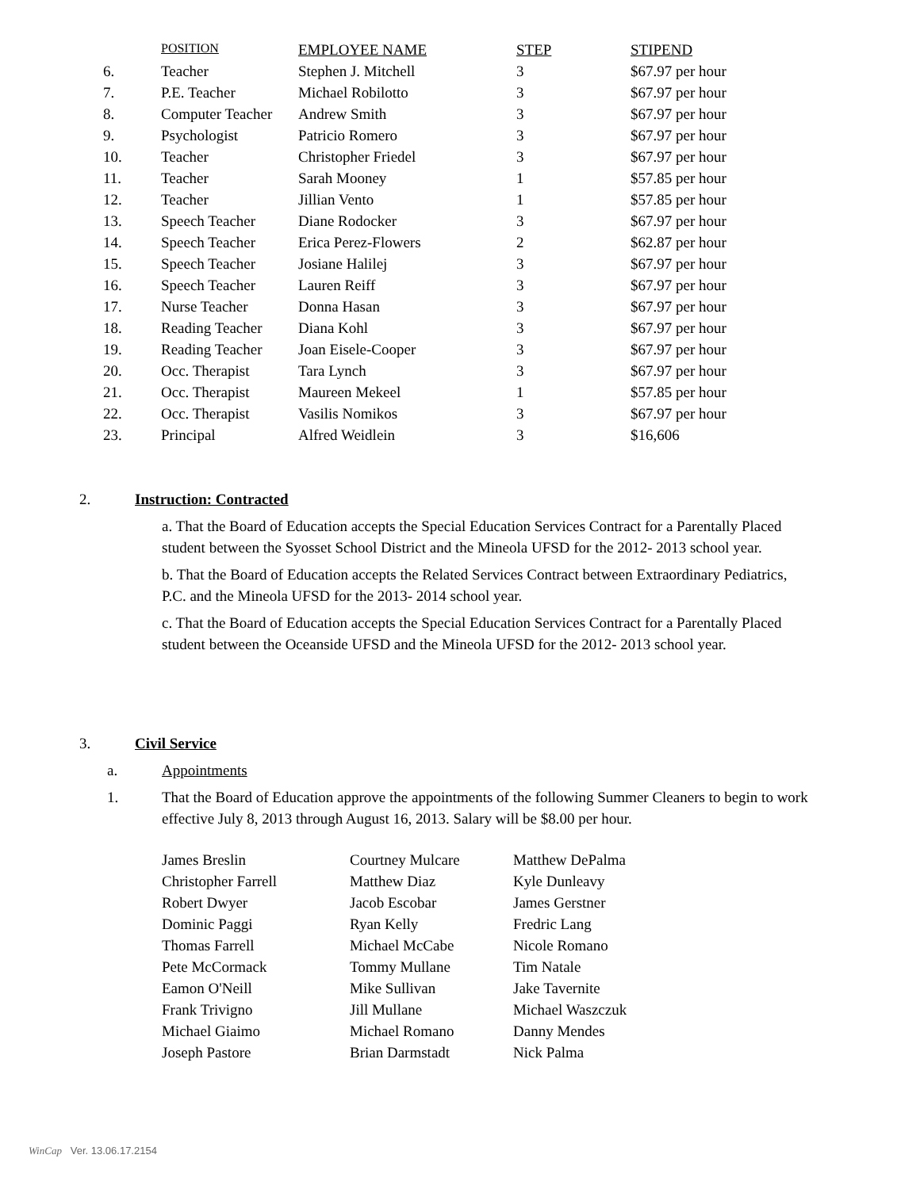| | POSITION | EMPLOYEE NAME | STEP | STIPEND |
| --- | --- | --- | --- | --- |
| 6. | Teacher | Stephen J. Mitchell | 3 | $67.97 per hour |
| 7. | P.E. Teacher | Michael Robilotto | 3 | $67.97 per hour |
| 8. | Computer Teacher | Andrew Smith | 3 | $67.97 per hour |
| 9. | Psychologist | Patricio Romero | 3 | $67.97 per hour |
| 10. | Teacher | Christopher Friedel | 3 | $67.97 per hour |
| 11. | Teacher | Sarah Mooney | 1 | $57.85 per hour |
| 12. | Teacher | Jillian Vento | 1 | $57.85 per hour |
| 13. | Speech Teacher | Diane Rodocker | 3 | $67.97 per hour |
| 14. | Speech Teacher | Erica Perez-Flowers | 2 | $62.87 per hour |
| 15. | Speech Teacher | Josiane Halilej | 3 | $67.97 per hour |
| 16. | Speech Teacher | Lauren Reiff | 3 | $67.97 per hour |
| 17. | Nurse Teacher | Donna Hasan | 3 | $67.97 per hour |
| 18. | Reading Teacher | Diana Kohl | 3 | $67.97 per hour |
| 19. | Reading Teacher | Joan Eisele-Cooper | 3 | $67.97 per hour |
| 20. | Occ. Therapist | Tara Lynch | 3 | $67.97 per hour |
| 21. | Occ. Therapist | Maureen Mekeel | 1 | $57.85 per hour |
| 22. | Occ. Therapist | Vasilis Nomikos | 3 | $67.97 per hour |
| 23. | Principal | Alfred Weidlein | 3 | $16,606 |
2. Instruction: Contracted
a. That the Board of Education accepts the Special Education Services Contract for a Parentally Placed student between the Syosset School District and the Mineola UFSD for the 2012- 2013 school year.
b. That the Board of Education accepts the Related Services Contract between Extraordinary Pediatrics, P.C. and the Mineola UFSD for the 2013- 2014 school year.
c. That the Board of Education accepts the Special Education Services Contract for a Parentally Placed student between the Oceanside UFSD and the Mineola UFSD for the 2012- 2013 school year.
3. Civil Service
a. Appointments
1. That the Board of Education approve the appointments of the following Summer Cleaners to begin to work effective July 8, 2013 through August 16, 2013. Salary will be $8.00 per hour.
| James Breslin | Courtney Mulcare | Matthew DePalma |
| Christopher Farrell | Matthew Diaz | Kyle Dunleavy |
| Robert Dwyer | Jacob Escobar | James Gerstner |
| Dominic Paggi | Ryan Kelly | Fredric Lang |
| Thomas Farrell | Michael McCabe | Nicole Romano |
| Pete McCormack | Tommy Mullane | Tim Natale |
| Eamon O'Neill | Mike Sullivan | Jake Tavernite |
| Frank Trivigno | Jill Mullane | Michael Waszczuk |
| Michael Giaimo | Michael Romano | Danny Mendes |
| Joseph Pastore | Brian Darmstadt | Nick Palma |
WinCap Ver. 13.06.17.2154